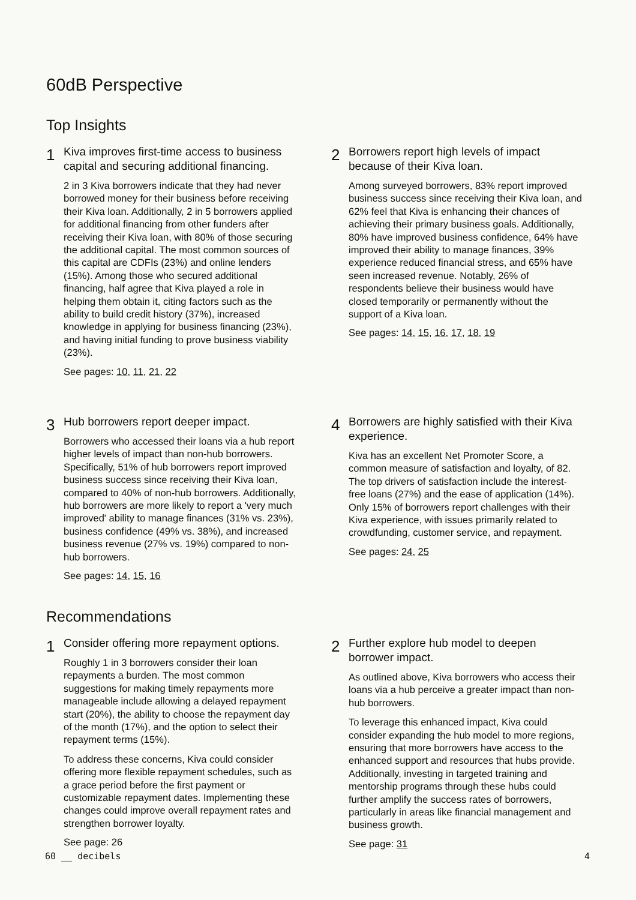60dB Perspective
Top Insights
1
Kiva improves first-time access to business capital and securing additional financing.
2 in 3 Kiva borrowers indicate that they had never borrowed money for their business before receiving their Kiva loan. Additionally, 2 in 5 borrowers applied for additional financing from other funders after receiving their Kiva loan, with 80% of those securing the additional capital. The most common sources of this capital are CDFIs (23%) and online lenders (15%). Among those who secured additional financing, half agree that Kiva played a role in helping them obtain it, citing factors such as the ability to build credit history (37%), increased knowledge in applying for business financing (23%), and having initial funding to prove business viability (23%).
See pages: 10, 11, 21, 22
2
Borrowers report high levels of impact because of their Kiva loan.
Among surveyed borrowers, 83% report improved business success since receiving their Kiva loan, and 62% feel that Kiva is enhancing their chances of achieving their primary business goals. Additionally, 80% have improved business confidence, 64% have improved their ability to manage finances, 39% experience reduced financial stress, and 65% have seen increased revenue. Notably, 26% of respondents believe their business would have closed temporarily or permanently without the support of a Kiva loan.
See pages: 14, 15, 16, 17, 18, 19
3
Hub borrowers report deeper impact.
Borrowers who accessed their loans via a hub report higher levels of impact than non-hub borrowers. Specifically, 51% of hub borrowers report improved business success since receiving their Kiva loan, compared to 40% of non-hub borrowers. Additionally, hub borrowers are more likely to report a 'very much improved' ability to manage finances (31% vs. 23%), business confidence (49% vs. 38%), and increased business revenue (27% vs. 19%) compared to non-hub borrowers.
See pages: 14, 15, 16
4
Borrowers are highly satisfied with their Kiva experience.
Kiva has an excellent Net Promoter Score, a common measure of satisfaction and loyalty, of 82. The top drivers of satisfaction include the interest-free loans (27%) and the ease of application (14%). Only 15% of borrowers report challenges with their Kiva experience, with issues primarily related to crowdfunding, customer service, and repayment.
See pages: 24, 25
Recommendations
1
Consider offering more repayment options.
Roughly 1 in 3 borrowers consider their loan repayments a burden. The most common suggestions for making timely repayments more manageable include allowing a delayed repayment start (20%), the ability to choose the repayment day of the month (17%), and the option to select their repayment terms (15%).
To address these concerns, Kiva could consider offering more flexible repayment schedules, such as a grace period before the first payment or customizable repayment dates. Implementing these changes could improve overall repayment rates and strengthen borrower loyalty.
See page: 26
2
Further explore hub model to deepen borrower impact.
As outlined above, Kiva borrowers who access their loans via a hub perceive a greater impact than non-hub borrowers.
To leverage this enhanced impact, Kiva could consider expanding the hub model to more regions, ensuring that more borrowers have access to the enhanced support and resources that hubs provide. Additionally, investing in targeted training and mentorship programs through these hubs could further amplify the success rates of borrowers, particularly in areas like financial management and business growth.
See page: 31
60 __ decibels 4